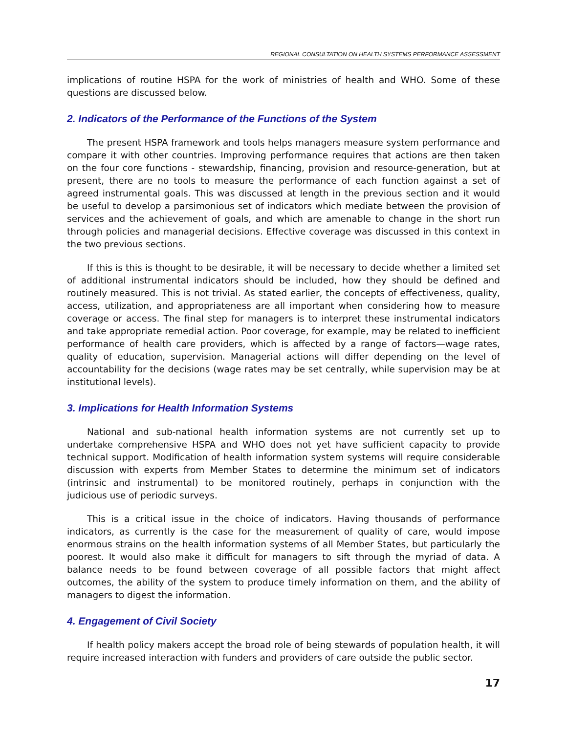REGIONAL CONSULTATION ON HEALTH SYSTEMS PERFORMANCE ASSESSMENT
implications of routine HSPA for the work of ministries of health and WHO. Some of these questions are discussed below.
2. Indicators of the Performance of the Functions of the System
The present HSPA framework and tools helps managers measure system performance and compare it with other countries. Improving performance requires that actions are then taken on the four core functions - stewardship, financing, provision and resource-generation, but at present, there are no tools to measure the performance of each function against a set of agreed instrumental goals. This was discussed at length in the previous section and it would be useful to develop a parsimonious set of indicators which mediate between the provision of services and the achievement of goals, and which are amenable to change in the short run through policies and managerial decisions. Effective coverage was discussed in this context in the two previous sections.
If this is this is thought to be desirable, it will be necessary to decide whether a limited set of additional instrumental indicators should be included, how they should be defined and routinely measured. This is not trivial. As stated earlier, the concepts of effectiveness, quality, access, utilization, and appropriateness are all important when considering how to measure coverage or access. The final step for managers is to interpret these instrumental indicators and take appropriate remedial action. Poor coverage, for example, may be related to inefficient performance of health care providers, which is affected by a range of factors—wage rates, quality of education, supervision. Managerial actions will differ depending on the level of accountability for the decisions (wage rates may be set centrally, while supervision may be at institutional levels).
3. Implications for Health Information Systems
National and sub-national health information systems are not currently set up to undertake comprehensive HSPA and WHO does not yet have sufficient capacity to provide technical support. Modification of health information system systems will require considerable discussion with experts from Member States to determine the minimum set of indicators (intrinsic and instrumental) to be monitored routinely, perhaps in conjunction with the judicious use of periodic surveys.
This is a critical issue in the choice of indicators. Having thousands of performance indicators, as currently is the case for the measurement of quality of care, would impose enormous strains on the health information systems of all Member States, but particularly the poorest. It would also make it difficult for managers to sift through the myriad of data. A balance needs to be found between coverage of all possible factors that might affect outcomes, the ability of the system to produce timely information on them, and the ability of managers to digest the information.
4. Engagement of Civil Society
If health policy makers accept the broad role of being stewards of population health, it will require increased interaction with funders and providers of care outside the public sector.
17